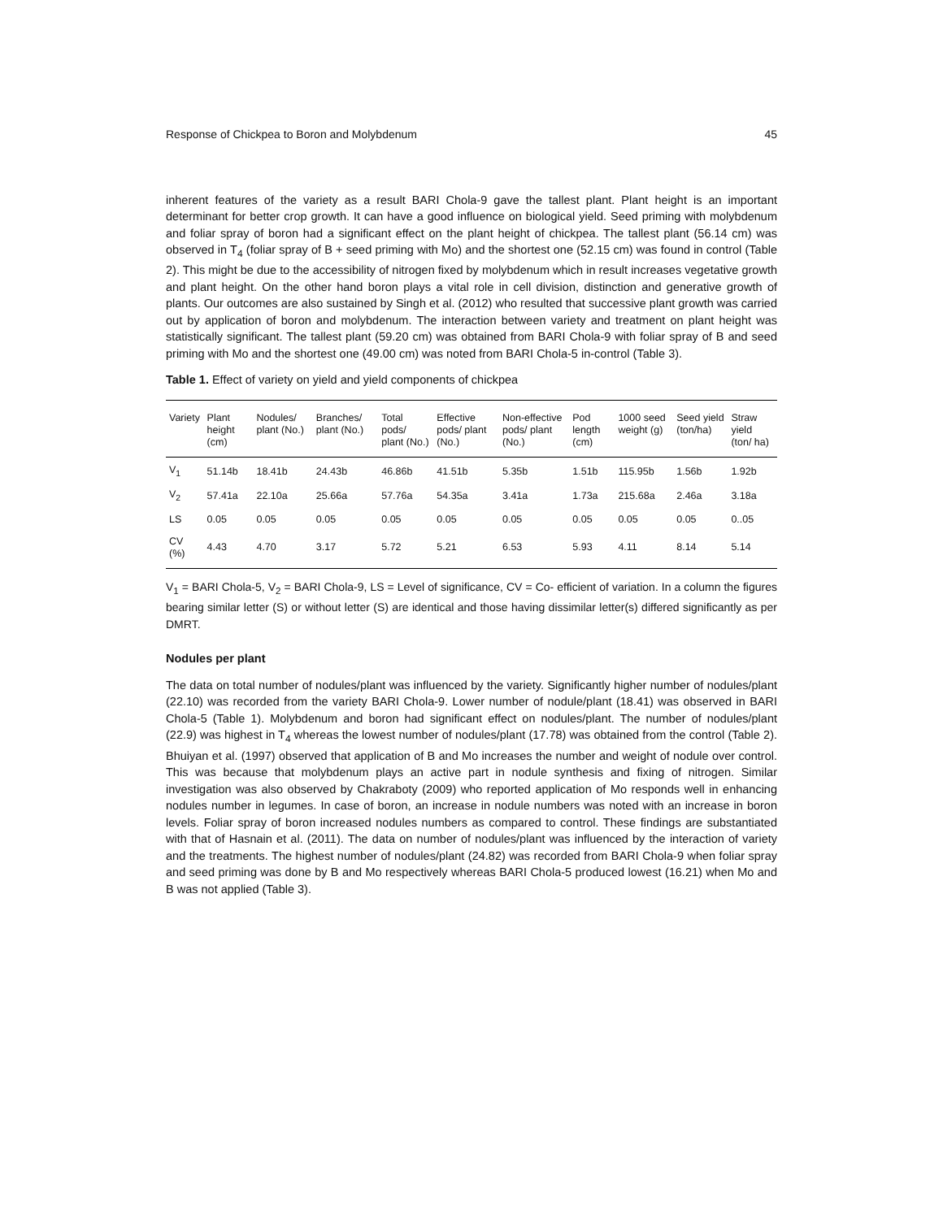Response of Chickpea to Boron and Molybdenum 45
inherent features of the variety as a result BARI Chola-9 gave the tallest plant. Plant height is an important determinant for better crop growth. It can have a good influence on biological yield. Seed priming with molybdenum and foliar spray of boron had a significant effect on the plant height of chickpea. The tallest plant (56.14 cm) was observed in T<sub>4</sub> (foliar spray of B + seed priming with Mo) and the shortest one (52.15 cm) was found in control (Table 2). This might be due to the accessibility of nitrogen fixed by molybdenum which in result increases vegetative growth and plant height. On the other hand boron plays a vital role in cell division, distinction and generative growth of plants. Our outcomes are also sustained by Singh et al. (2012) who resulted that successive plant growth was carried out by application of boron and molybdenum. The interaction between variety and treatment on plant height was statistically significant. The tallest plant (59.20 cm) was obtained from BARI Chola-9 with foliar spray of B and seed priming with Mo and the shortest one (49.00 cm) was noted from BARI Chola-5 in-control (Table 3).
Table 1. Effect of variety on yield and yield components of chickpea
| Variety | Plant height (cm) | Nodules/ plant (No.) | Branches/ plant (No.) | Total pods/ plant (No.) | Effective pods/ plant (No.) | Non-effective pods/ plant (No.) | Pod length (cm) | 1000 seed weight (g) | Seed yield (ton/ha) | Straw yield (ton/ ha) |
| --- | --- | --- | --- | --- | --- | --- | --- | --- | --- | --- |
| V<sub>1</sub> | 51.14b | 18.41b | 24.43b | 46.86b | 41.51b | 5.35b | 1.51b | 115.95b | 1.56b | 1.92b |
| V<sub>2</sub> | 57.41a | 22.10a | 25.66a | 57.76a | 54.35a | 3.41a | 1.73a | 215.68a | 2.46a | 3.18a |
| LS | 0.05 | 0.05 | 0.05 | 0.05 | 0.05 | 0.05 | 0.05 | 0.05 | 0.05 | 0..05 |
| CV (%) | 4.43 | 4.70 | 3.17 | 5.72 | 5.21 | 6.53 | 5.93 | 4.11 | 8.14 | 5.14 |
V<sub>1</sub> = BARI Chola-5, V<sub>2</sub> = BARI Chola-9, LS = Level of significance, CV = Co- efficient of variation. In a column the figures bearing similar letter (S) or without letter (S) are identical and those having dissimilar letter(s) differed significantly as per DMRT.
Nodules per plant
The data on total number of nodules/plant was influenced by the variety. Significantly higher number of nodules/plant (22.10) was recorded from the variety BARI Chola-9. Lower number of nodule/plant (18.41) was observed in BARI Chola-5 (Table 1). Molybdenum and boron had significant effect on nodules/plant. The number of nodules/plant (22.9) was highest in T<sub>4</sub> whereas the lowest number of nodules/plant (17.78) was obtained from the control (Table 2). Bhuiyan et al. (1997) observed that application of B and Mo increases the number and weight of nodule over control. This was because that molybdenum plays an active part in nodule synthesis and fixing of nitrogen. Similar investigation was also observed by Chakraboty (2009) who reported application of Mo responds well in enhancing nodules number in legumes. In case of boron, an increase in nodule numbers was noted with an increase in boron levels. Foliar spray of boron increased nodules numbers as compared to control. These findings are substantiated with that of Hasnain et al. (2011). The data on number of nodules/plant was influenced by the interaction of variety and the treatments. The highest number of nodules/plant (24.82) was recorded from BARI Chola-9 when foliar spray and seed priming was done by B and Mo respectively whereas BARI Chola-5 produced lowest (16.21) when Mo and B was not applied (Table 3).